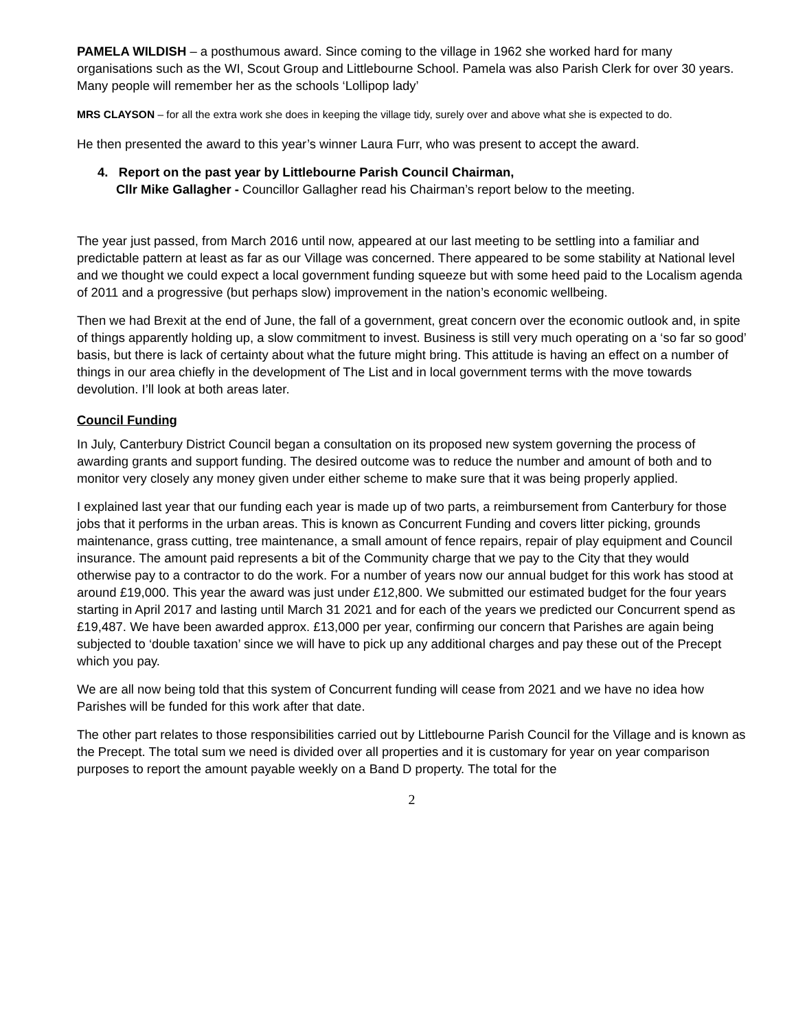PAMELA WILDISH – a posthumous award. Since coming to the village in 1962 she worked hard for many organisations such as the WI, Scout Group and Littlebourne School. Pamela was also Parish Clerk for over 30 years. Many people will remember her as the schools ‘Lollipop lady’
MRS CLAYSON – for all the extra work she does in keeping the village tidy, surely over and above what she is expected to do.
He then presented the award to this year’s winner Laura Furr, who was present to accept the award.
4. Report on the past year by Littlebourne Parish Council Chairman,
Cllr Mike Gallagher - Councillor Gallagher read his Chairman’s report below to the meeting.
The year just passed, from March 2016 until now, appeared at our last meeting to be settling into a familiar and predictable pattern at least as far as our Village was concerned. There appeared to be some stability at National level and we thought we could expect a local government funding squeeze but with some heed paid to the Localism agenda of 2011 and a progressive (but perhaps slow) improvement in the nation’s economic wellbeing.
Then we had Brexit at the end of June, the fall of a government, great concern over the economic outlook and, in spite of things apparently holding up, a slow commitment to invest. Business is still very much operating on a ‘so far so good’ basis, but there is lack of certainty about what the future might bring. This attitude is having an effect on a number of things in our area chiefly in the development of The List and in local government terms with the move towards devolution. I’ll look at both areas later.
Council Funding
In July, Canterbury District Council began a consultation on its proposed new system governing the process of awarding grants and support funding. The desired outcome was to reduce the number and amount of both and to monitor very closely any money given under either scheme to make sure that it was being properly applied.
I explained last year that our funding each year is made up of two parts, a reimbursement from Canterbury for those jobs that it performs in the urban areas. This is known as Concurrent Funding and covers litter picking, grounds maintenance, grass cutting, tree maintenance, a small amount of fence repairs, repair of play equipment and Council insurance. The amount paid represents a bit of the Community charge that we pay to the City that they would otherwise pay to a contractor to do the work. For a number of years now our annual budget for this work has stood at around £19,000. This year the award was just under £12,800. We submitted our estimated budget for the four years starting in April 2017 and lasting until March 31 2021 and for each of the years we predicted our Concurrent spend as £19,487. We have been awarded approx. £13,000 per year, confirming our concern that Parishes are again being subjected to ‘double taxation’ since we will have to pick up any additional charges and pay these out of the Precept which you pay.
We are all now being told that this system of Concurrent funding will cease from 2021 and we have no idea how Parishes will be funded for this work after that date.
The other part relates to those responsibilities carried out by Littlebourne Parish Council for the Village and is known as the Precept. The total sum we need is divided over all properties and it is customary for year on year comparison purposes to report the amount payable weekly on a Band D property. The total for the
2